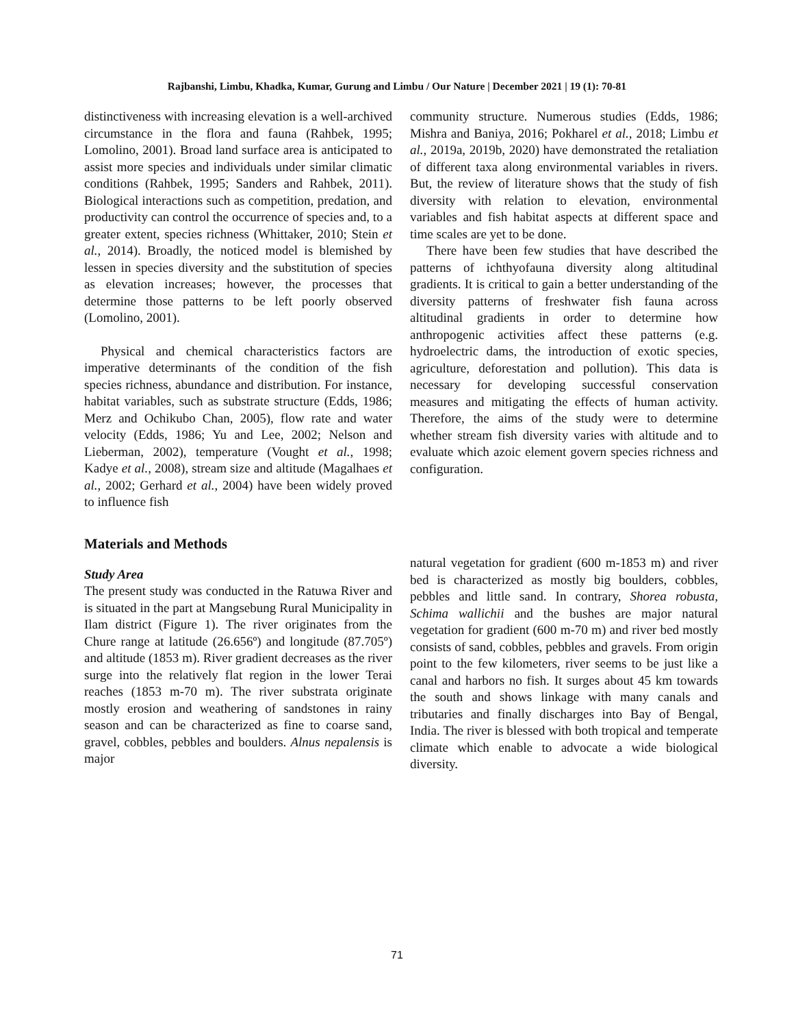Rajbanshi, Limbu, Khadka, Kumar, Gurung and Limbu / Our Nature | December 2021 | 19 (1): 70-81
distinctiveness with increasing elevation is a well-archived circumstance in the flora and fauna (Rahbek, 1995; Lomolino, 2001). Broad land surface area is anticipated to assist more species and individuals under similar climatic conditions (Rahbek, 1995; Sanders and Rahbek, 2011). Biological interactions such as competition, predation, and productivity can control the occurrence of species and, to a greater extent, species richness (Whittaker, 2010; Stein et al., 2014). Broadly, the noticed model is blemished by lessen in species diversity and the substitution of species as elevation increases; however, the processes that determine those patterns to be left poorly observed (Lomolino, 2001).
Physical and chemical characteristics factors are imperative determinants of the condition of the fish species richness, abundance and distribution. For instance, habitat variables, such as substrate structure (Edds, 1986; Merz and Ochikubo Chan, 2005), flow rate and water velocity (Edds, 1986; Yu and Lee, 2002; Nelson and Lieberman, 2002), temperature (Vought et al., 1998; Kadye et al., 2008), stream size and altitude (Magalhaes et al., 2002; Gerhard et al., 2004) have been widely proved to influence fish
community structure. Numerous studies (Edds, 1986; Mishra and Baniya, 2016; Pokharel et al., 2018; Limbu et al., 2019a, 2019b, 2020) have demonstrated the retaliation of different taxa along environmental variables in rivers. But, the review of literature shows that the study of fish diversity with relation to elevation, environmental variables and fish habitat aspects at different space and time scales are yet to be done.
There have been few studies that have described the patterns of ichthyofauna diversity along altitudinal gradients. It is critical to gain a better understanding of the diversity patterns of freshwater fish fauna across altitudinal gradients in order to determine how anthropogenic activities affect these patterns (e.g. hydroelectric dams, the introduction of exotic species, agriculture, deforestation and pollution). This data is necessary for developing successful conservation measures and mitigating the effects of human activity. Therefore, the aims of the study were to determine whether stream fish diversity varies with altitude and to evaluate which azoic element govern species richness and configuration.
Materials and Methods
Study Area
The present study was conducted in the Ratuwa River and is situated in the part at Mangsebung Rural Municipality in Ilam district (Figure 1). The river originates from the Chure range at latitude (26.656º) and longitude (87.705º) and altitude (1853 m). River gradient decreases as the river surge into the relatively flat region in the lower Terai reaches (1853 m-70 m). The river substrata originate mostly erosion and weathering of sandstones in rainy season and can be characterized as fine to coarse sand, gravel, cobbles, pebbles and boulders. Alnus nepalensis is major
natural vegetation for gradient (600 m-1853 m) and river bed is characterized as mostly big boulders, cobbles, pebbles and little sand. In contrary, Shorea robusta, Schima wallichii and the bushes are major natural vegetation for gradient (600 m-70 m) and river bed mostly consists of sand, cobbles, pebbles and gravels. From origin point to the few kilometers, river seems to be just like a canal and harbors no fish. It surges about 45 km towards the south and shows linkage with many canals and tributaries and finally discharges into Bay of Bengal, India. The river is blessed with both tropical and temperate climate which enable to advocate a wide biological diversity.
71